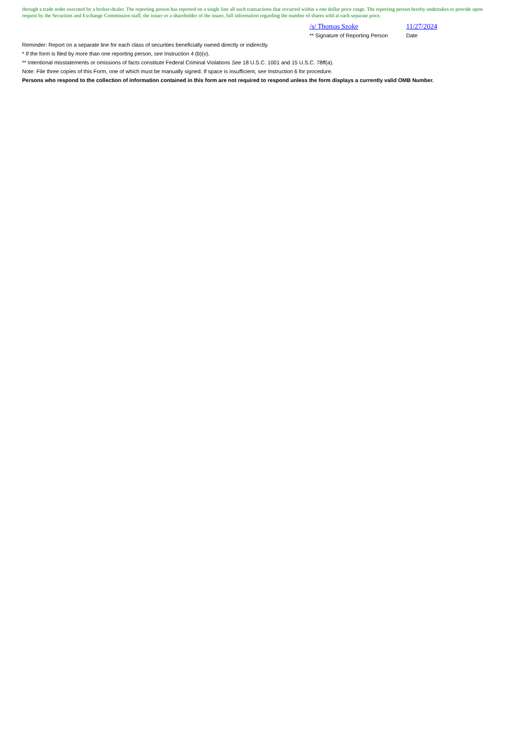through a trade order executed by a broker-dealer. The reporting person has reported on a single line all such transactions that occurred within a one dollar price range. The reporting person hereby undertakes to provide upon request by the Securities and Exchange Commission staff, the issuer or a shareholder of the issuer, full information regarding the number of shares sold at each separate price.
/s/ Thomas Szoke 11/27/2024
** Signature of Reporting Person Date
Reminder: Report on a separate line for each class of securities beneficially owned directly or indirectly.
* If the form is filed by more than one reporting person, see Instruction 4 (b)(v).
** Intentional misstatements or omissions of facts constitute Federal Criminal Violations See 18 U.S.C. 1001 and 15 U.S.C. 78ff(a).
Note: File three copies of this Form, one of which must be manually signed. If space is insufficient, see Instruction 6 for procedure.
Persons who respond to the collection of information contained in this form are not required to respond unless the form displays a currently valid OMB Number.